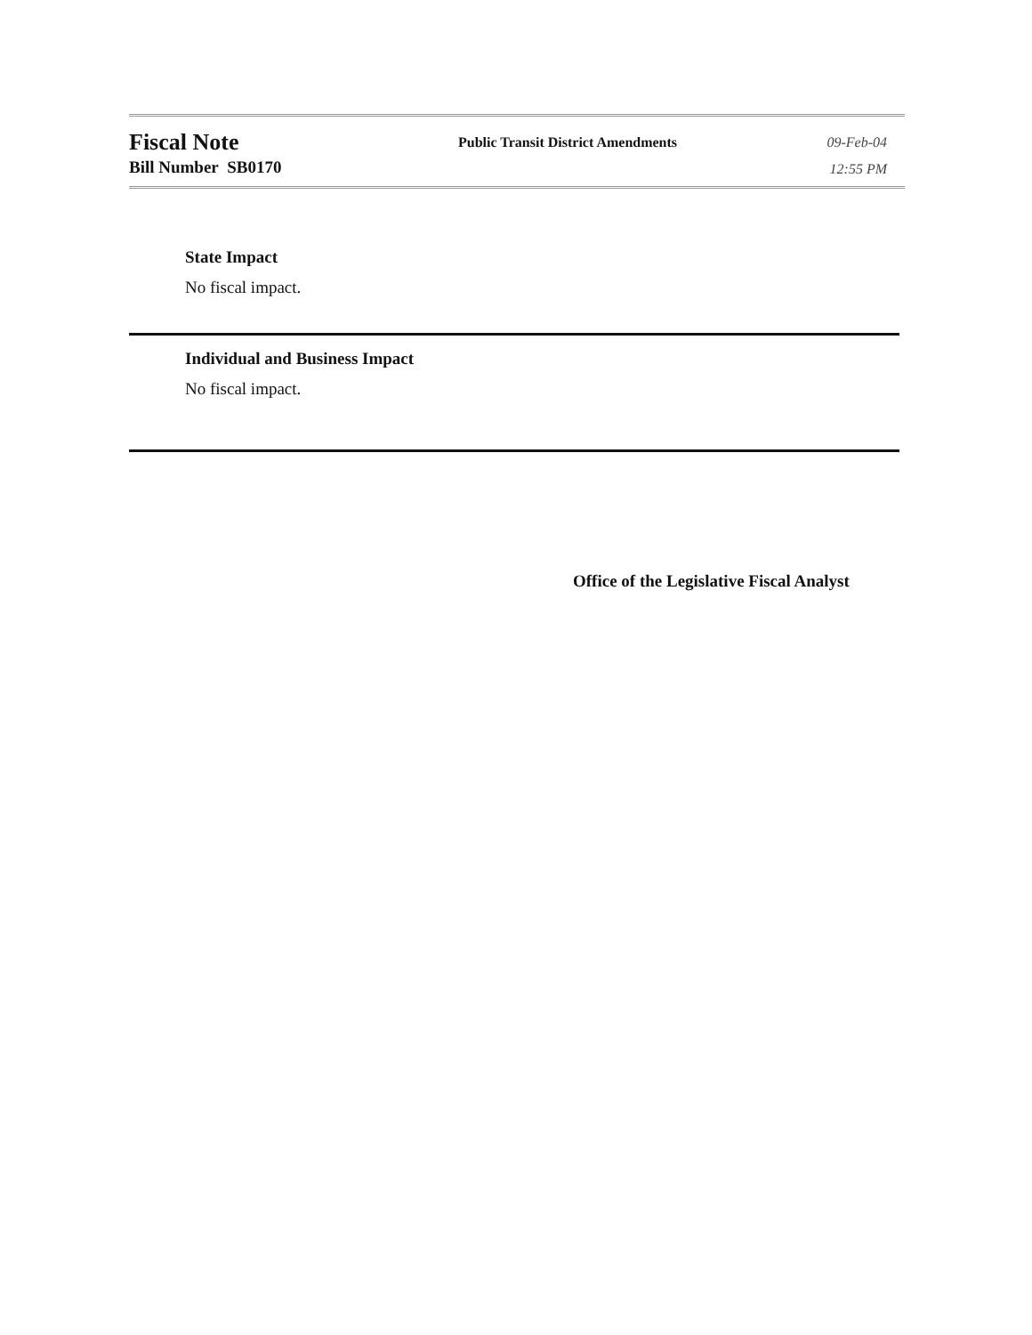Fiscal Note
Bill Number SB0170
Public Transit District Amendments
09-Feb-04
12:55 PM
State Impact
No fiscal impact.
Individual and Business Impact
No fiscal impact.
Office of the Legislative Fiscal Analyst